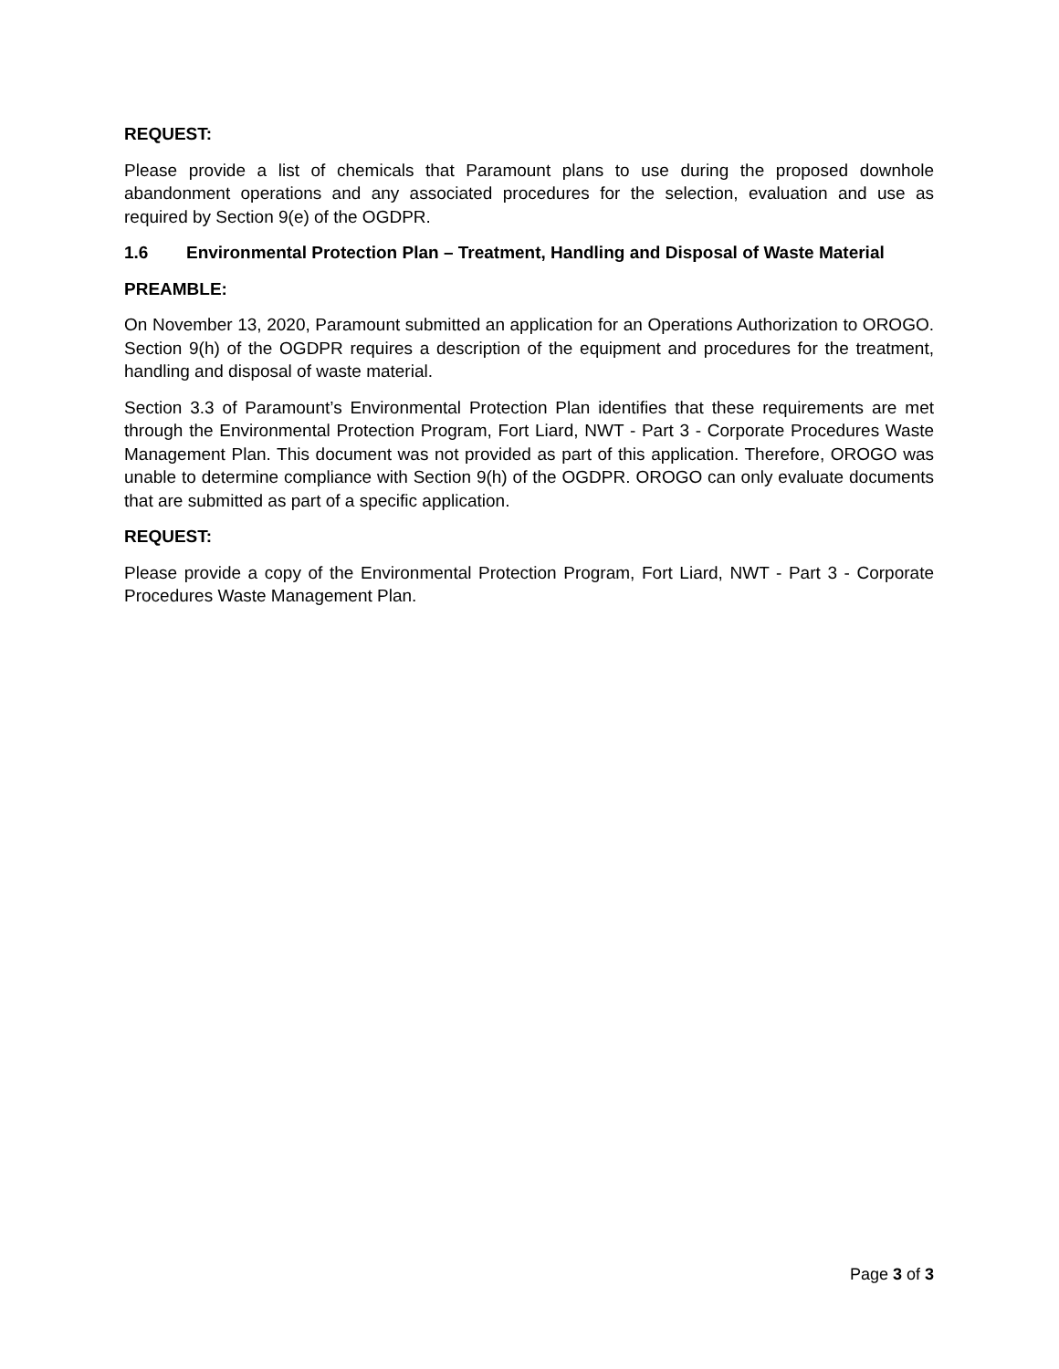REQUEST:
Please provide a list of chemicals that Paramount plans to use during the proposed downhole abandonment operations and any associated procedures for the selection, evaluation and use as required by Section 9(e) of the OGDPR.
1.6 Environmental Protection Plan – Treatment, Handling and Disposal of Waste Material
PREAMBLE:
On November 13, 2020, Paramount submitted an application for an Operations Authorization to OROGO. Section 9(h) of the OGDPR requires a description of the equipment and procedures for the treatment, handling and disposal of waste material.
Section 3.3 of Paramount’s Environmental Protection Plan identifies that these requirements are met through the Environmental Protection Program, Fort Liard, NWT - Part 3 - Corporate Procedures Waste Management Plan. This document was not provided as part of this application. Therefore, OROGO was unable to determine compliance with Section 9(h) of the OGDPR. OROGO can only evaluate documents that are submitted as part of a specific application.
REQUEST:
Please provide a copy of the Environmental Protection Program, Fort Liard, NWT - Part 3 - Corporate Procedures Waste Management Plan.
Page 3 of 3